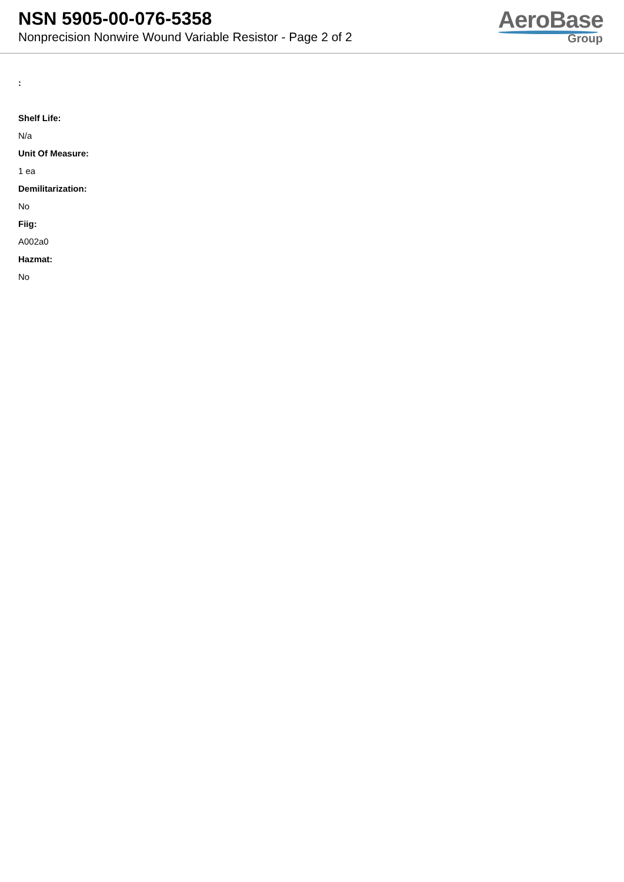NSN 5905-00-076-5358
Nonprecision Nonwire Wound Variable Resistor - Page 2 of 2
AeroBase
Group
:
Shelf Life:
N/a
Unit Of Measure:
1 ea
Demilitarization:
No
Fiig:
A002a0
Hazmat:
No